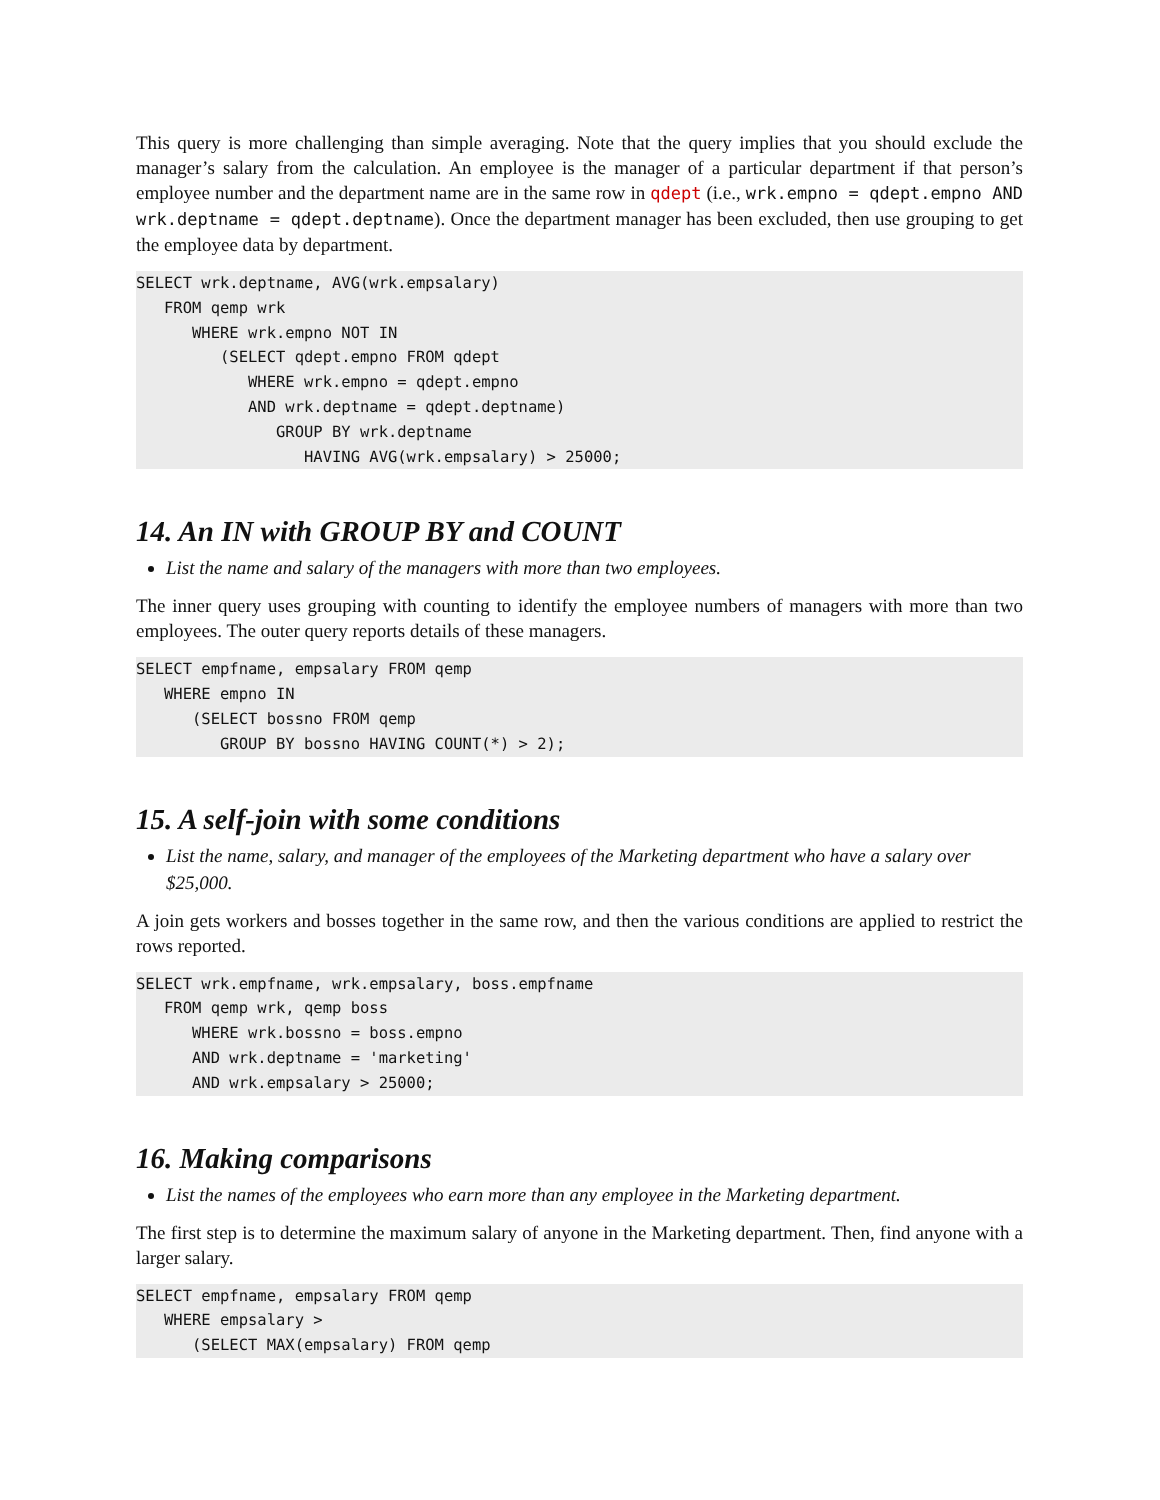This query is more challenging than simple averaging. Note that the query implies that you should exclude the manager’s salary from the calculation. An employee is the manager of a particular department if that person’s employee number and the department name are in the same row in qdept (i.e., wrk.empno = qdept.empno AND wrk.deptname = qdept.deptname). Once the department manager has been excluded, then use grouping to get the employee data by department.
SELECT wrk.deptname, AVG(wrk.empsalary)
   FROM qemp wrk
      WHERE wrk.empno NOT IN
         (SELECT qdept.empno FROM qdept
            WHERE wrk.empno = qdept.empno
            AND wrk.deptname = qdept.deptname)
               GROUP BY wrk.deptname
                  HAVING AVG(wrk.empsalary) > 25000;
14. An IN with GROUP BY and COUNT
List the name and salary of the managers with more than two employees.
The inner query uses grouping with counting to identify the employee numbers of managers with more than two employees. The outer query reports details of these managers.
SELECT empfname, empsalary FROM qemp
   WHERE empno IN
      (SELECT bossno FROM qemp
         GROUP BY bossno HAVING COUNT(*) > 2);
15. A self-join with some conditions
List the name, salary, and manager of the employees of the Marketing department who have a salary over $25,000.
A join gets workers and bosses together in the same row, and then the various conditions are applied to restrict the rows reported.
SELECT wrk.empfname, wrk.empsalary, boss.empfname
   FROM qemp wrk, qemp boss
      WHERE wrk.bossno = boss.empno
      AND wrk.deptname = 'marketing'
      AND wrk.empsalary > 25000;
16. Making comparisons
List the names of the employees who earn more than any employee in the Marketing department.
The first step is to determine the maximum salary of anyone in the Marketing department. Then, find anyone with a larger salary.
SELECT empfname, empsalary FROM qemp
   WHERE empsalary >
      (SELECT MAX(empsalary) FROM qemp